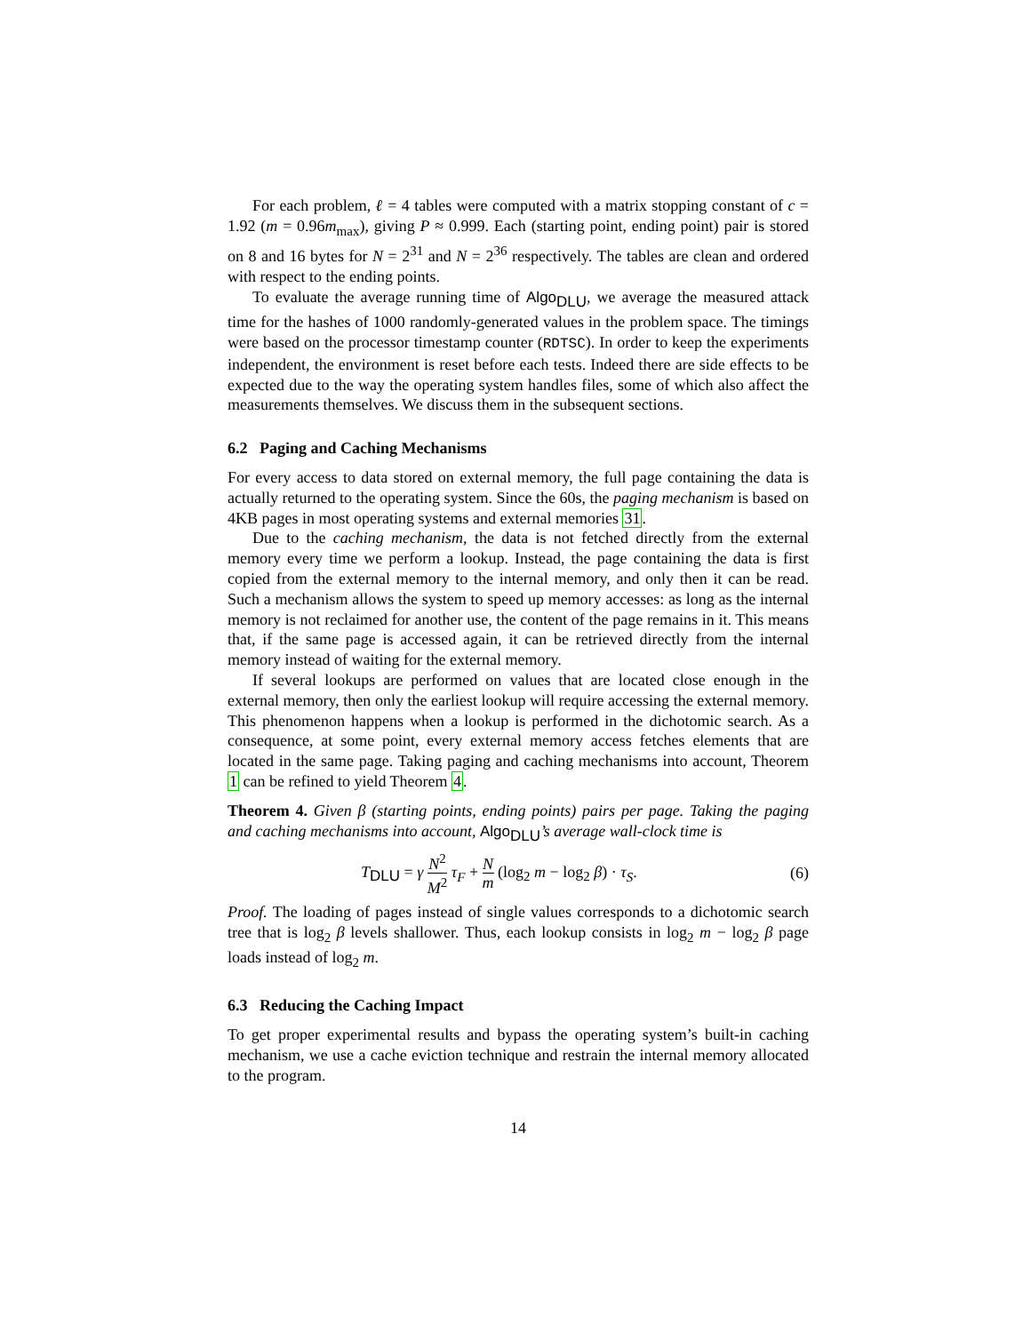For each problem, ℓ = 4 tables were computed with a matrix stopping constant of c = 1.92 (m = 0.96m<sub>max</sub>), giving P ≈ 0.999. Each (starting point, ending point) pair is stored on 8 and 16 bytes for N = 2<sup>31</sup> and N = 2<sup>36</sup> respectively. The tables are clean and ordered with respect to the ending points.
To evaluate the average running time of Algo<sub>DLU</sub>, we average the measured attack time for the hashes of 1000 randomly-generated values in the problem space. The timings were based on the processor timestamp counter (RDTSC). In order to keep the experiments independent, the environment is reset before each tests. Indeed there are side effects to be expected due to the way the operating system handles files, some of which also affect the measurements themselves. We discuss them in the subsequent sections.
6.2 Paging and Caching Mechanisms
For every access to data stored on external memory, the full page containing the data is actually returned to the operating system. Since the 60s, the paging mechanism is based on 4KB pages in most operating systems and external memories 31.
Due to the caching mechanism, the data is not fetched directly from the external memory every time we perform a lookup. Instead, the page containing the data is first copied from the external memory to the internal memory, and only then it can be read. Such a mechanism allows the system to speed up memory accesses: as long as the internal memory is not reclaimed for another use, the content of the page remains in it. This means that, if the same page is accessed again, it can be retrieved directly from the internal memory instead of waiting for the external memory.
If several lookups are performed on values that are located close enough in the external memory, then only the earliest lookup will require accessing the external memory. This phenomenon happens when a lookup is performed in the dichotomic search. As a consequence, at some point, every external memory access fetches elements that are located in the same page. Taking paging and caching mechanisms into account, Theorem 1 can be refined to yield Theorem 4.
Theorem 4. Given β (starting points, ending points) pairs per page. Taking the paging and caching mechanisms into account, Algo<sub>DLU</sub>’s average wall-clock time is
T<sub>DLU</sub> = γ N<sup>2</sup> M<sup>2</sup> τ<sub>F</sub> + N m (log<sub>2</sub> m − log<sub>2</sub> β) · τ<sub>S</sub>. (6)
Proof. The loading of pages instead of single values corresponds to a dichotomic search tree that is log<sub>2</sub> β levels shallower. Thus, each lookup consists in log<sub>2</sub> m − log<sub>2</sub> β page loads instead of log<sub>2</sub> m.
6.3 Reducing the Caching Impact
To get proper experimental results and bypass the operating system’s built-in caching mechanism, we use a cache eviction technique and restrain the internal memory allocated to the program.
14